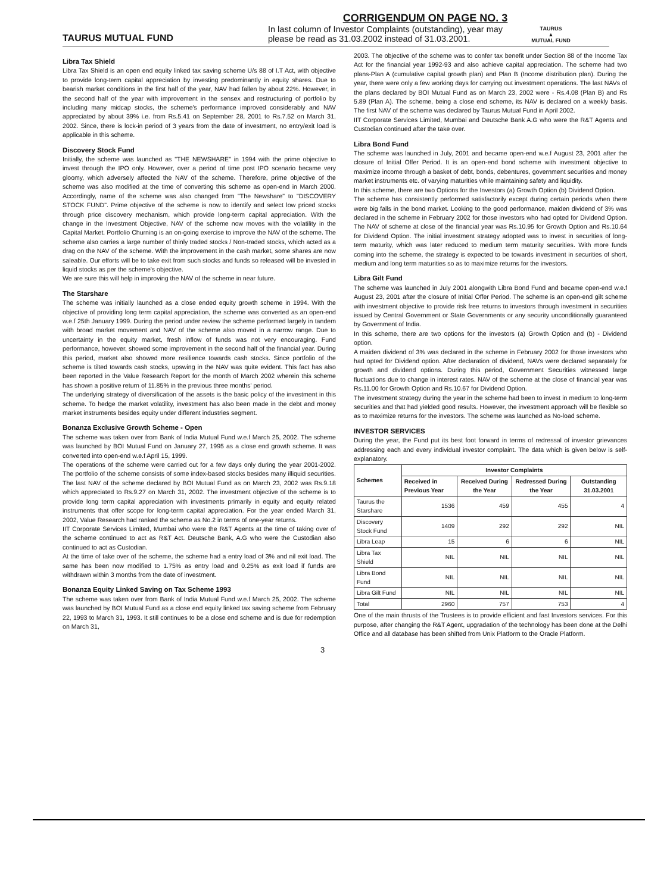CORRIGENDUM ON PAGE NO. 3
TAURUS MUTUAL FUND
In last column of Investor Complaints (outstanding), year may please be read as 31.03.2002 instead of 31.03.2001.
TAURUS
▲
MUTUAL FUND
Libra Tax Shield
Libra Tax Shield is an open end equity linked tax saving scheme U/s 88 of I.T Act, with objective to provide long-term capital appreciation by investing predominantly in equity shares. Due to bearish market conditions in the first half of the year, NAV had fallen by about 22%. However, in the second half of the year with improvement in the sensex and restructuring of portfolio by including many midcap stocks, the scheme's performance improved considerably and NAV appreciated by about 39% i.e. from Rs.5.41 on September 28, 2001 to Rs.7.52 on March 31, 2002. Since, there is lock-in period of 3 years from the date of investment, no entry/exit load is applicable in this scheme.
Discovery Stock Fund
Initially, the scheme was launched as "THE NEWSHARE" in 1994 with the prime objective to invest through the IPO only. However, over a period of time post IPO scenario became very gloomy, which adversely affected the NAV of the scheme. Therefore, prime objective of the scheme was also modified at the time of converting this scheme as open-end in March 2000. Accordingly, name of the scheme was also changed from "The Newshare" to "DISCOVERY STOCK FUND". Prime objective of the scheme is now to identify and select low priced stocks through price discovery mechanism, which provide long-term capital appreciation. With the change in the Investment Objective, NAV of the scheme now moves with the volatility in the Capital Market. Portfolio Churning is an on-going exercise to improve the NAV of the scheme. The scheme also carries a large number of thinly traded stocks / Non-traded stocks, which acted as a drag on the NAV of the scheme. With the improvement in the cash market, some shares are now saleable. Our efforts will be to take exit from such stocks and funds so released will be invested in liquid stocks as per the scheme's objective.
We are sure this will help in improving the NAV of the scheme in near future.
The Starshare
The scheme was initially launched as a close ended equity growth scheme in 1994. With the objective of providing long term capital appreciation, the scheme was converted as an open-end w.e.f 25th January 1999. During the period under review the scheme performed largely in tandem with broad market movement and NAV of the scheme also moved in a narrow range. Due to uncertainty in the equity market, fresh inflow of funds was not very encouraging. Fund performance, however, showed some improvement in the second half of the financial year. During this period, market also showed more resilience towards cash stocks. Since portfolio of the scheme is tilted towards cash stocks, upswing in the NAV was quite evident. This fact has also been reported in the Value Research Report for the month of March 2002 wherein this scheme has shown a positive return of 11.85% in the previous three months' period.
The underlying strategy of diversification of the assets is the basic policy of the investment in this scheme. To hedge the market volatility, investment has also been made in the debt and money market instruments besides equity under different industries segment.
Bonanza Exclusive Growth Scheme - Open
The scheme was taken over from Bank of India Mutual Fund w.e.f March 25, 2002. The scheme was launched by BOI Mutual Fund on January 27, 1995 as a close end growth scheme. It was converted into open-end w.e.f April 15, 1999.
The operations of the scheme were carried out for a few days only during the year 2001-2002. The portfolio of the scheme consists of some index-based stocks besides many illiquid securities. The last NAV of the scheme declared by BOI Mutual Fund as on March 23, 2002 was Rs.9.18 which appreciated to Rs.9.27 on March 31, 2002. The investment objective of the scheme is to provide long term capital appreciation with investments primarily in equity and equity related instruments that offer scope for long-term capital appreciation. For the year ended March 31, 2002, Value Research had ranked the scheme as No.2 in terms of one-year returns.
IIT Corporate Services Limited, Mumbai who were the R&T Agents at the time of taking over of the scheme continued to act as R&T Act. Deutsche Bank, A.G who were the Custodian also continued to act as Custodian.
At the time of take over of the scheme, the scheme had a entry load of 3% and nil exit load. The same has been now modified to 1.75% as entry load and 0.25% as exit load if funds are withdrawn within 3 months from the date of investment.
Bonanza Equity Linked Saving on Tax Scheme 1993
The scheme was taken over from Bank of India Mutual Fund w.e.f March 25, 2002. The scheme was launched by BOI Mutual Fund as a close end equity linked tax saving scheme from February 22, 1993 to March 31, 1993. It still continues to be a close end scheme and is due for redemption on March 31,
2003. The objective of the scheme was to confer tax benefit under Section 88 of the Income Tax Act for the financial year 1992-93 and also achieve capital appreciation. The scheme had two plans-Plan A (cumulative capital growth plan) and Plan B (Income distribution plan). During the year, there were only a few working days for carrying out investment operations. The last NAVs of the plans declared by BOI Mutual Fund as on March 23, 2002 were - Rs.4.08 (Plan B) and Rs 5.89 (Plan A). The scheme, being a close end scheme, its NAV is declared on a weekly basis. The first NAV of the scheme was declared by Taurus Mutual Fund in April 2002.
IIT Corporate Services Limited, Mumbai and Deutsche Bank A.G who were the R&T Agents and Custodian continued after the take over.
Libra Bond Fund
The scheme was launched in July, 2001 and became open-end w.e.f August 23, 2001 after the closure of Initial Offer Period. It is an open-end bond scheme with investment objective to maximize income through a basket of debt, bonds, debentures, government securities and money market instruments etc. of varying maturities while maintaining safety and liquidity.
In this scheme, there are two Options for the Investors (a) Growth Option (b) Dividend Option.
The scheme has consistently performed satisfactorily except during certain periods when there were big falls in the bond market. Looking to the good performance, maiden dividend of 3% was declared in the scheme in February 2002 for those investors who had opted for Dividend Option. The NAV of scheme at close of the financial year was Rs.10.95 for Growth Option and Rs.10.64 for Dividend Option. The initial investment strategy adopted was to invest in securities of long-term maturity, which was later reduced to medium term maturity securities. With more funds coming into the scheme, the strategy is expected to be towards investment in securities of short, medium and long term maturities so as to maximize returns for the investors.
Libra Gilt Fund
The scheme was launched in July 2001 alongwith Libra Bond Fund and became open-end w.e.f August 23, 2001 after the closure of Initial Offer Period. The scheme is an open-end gilt scheme with investment objective to provide risk free returns to investors through investment in securities issued by Central Government or State Governments or any security unconditionally guaranteed by Government of India.
In this scheme, there are two options for the investors (a) Growth Option and (b) - Dividend option.
A maiden dividend of 3% was declared in the scheme in February 2002 for those investors who had opted for Dividend option. After declaration of dividend, NAVs were declared separately for growth and dividend options. During this period, Government Securities witnessed large fluctuations due to change in interest rates. NAV of the scheme at the close of financial year was Rs.11.00 for Growth Option and Rs.10.67 for Dividend Option.
The investment strategy during the year in the scheme had been to invest in medium to long-term securities and that had yielded good results. However, the investment approach will be flexible so as to maximize returns for the investors. The scheme was launched as No-load scheme.
INVESTOR SERVICES
During the year, the Fund put its best foot forward in terms of redressal of investor grievances addressing each and every individual investor complaint. The data which is given below is self-explanatory.
| Schemes | Investor Complaints | | | |
| --- | --- | --- | --- | --- |
| | Received in Previous Year | Received During the Year | Redressed During the Year | Outstanding 31.03.2001 |
| Taurus the Starshare | 1536 | 459 | 455 | 4 |
| Discovery Stock Fund | 1409 | 292 | 292 | NIL |
| Libra Leap | 15 | 6 | 6 | NIL |
| Libra Tax Shield | NIL | NIL | NIL | NIL |
| Libra Bond Fund | NIL | NIL | NIL | NIL |
| Libra Gilt Fund | NIL | NIL | NIL | NIL |
| Total | 2960 | 757 | 753 | 4 |
One of the main thrusts of the Trustees is to provide efficient and fast Investors services. For this purpose, after changing the R&T Agent, upgradation of the technology has been done at the Delhi Office and all database has been shifted from Unix Platform to the Oracle Platform.
3